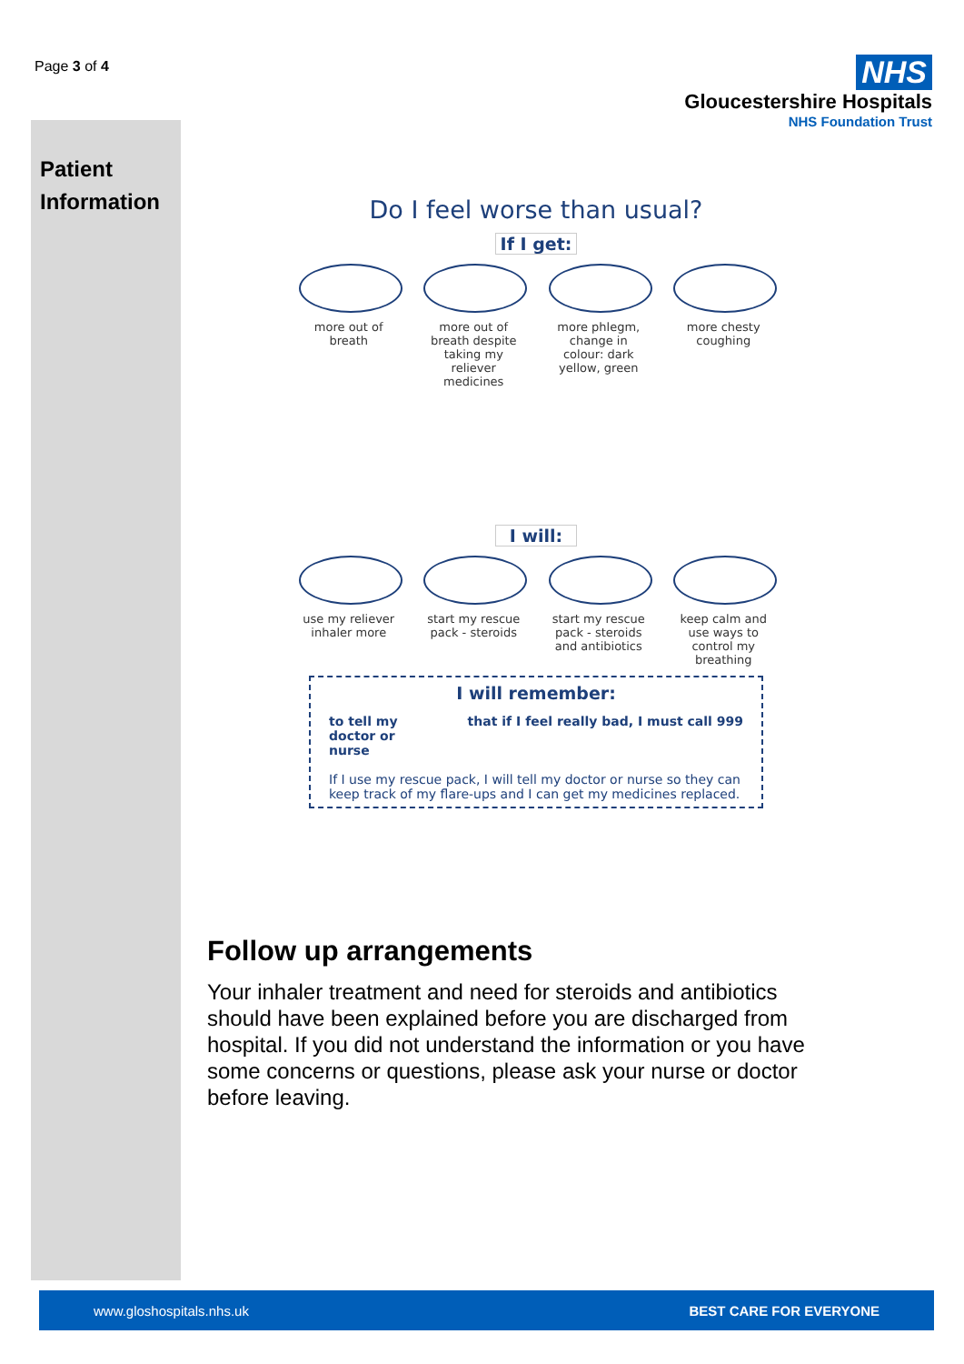Page 3 of 4
NHS
Gloucestershire Hospitals
NHS Foundation Trust
Patient Information
Do I feel worse than usual?
If I get:
more out of breath
more out of breath despite taking my reliever medicines
more phlegm, change in colour: dark yellow, green
more chesty coughing
I will:
use my reliever inhaler more
start my rescue pack - steroids
start my rescue pack - steroids and antibiotics
keep calm and use ways to control my breathing
I will remember:
to tell my
doctor or
nurse that if I feel really bad, I must call 999
If I use my rescue pack, I will tell my doctor or nurse so they can keep track of my flare-ups and I can get my medicines replaced.
Follow up arrangements
Your inhaler treatment and need for steroids and antibiotics should have been explained before you are discharged from hospital. If you did not understand the information or you have some concerns or questions, please ask your nurse or doctor before leaving.
www.gloshospitals.nhs.uk BEST CARE FOR EVERYONE